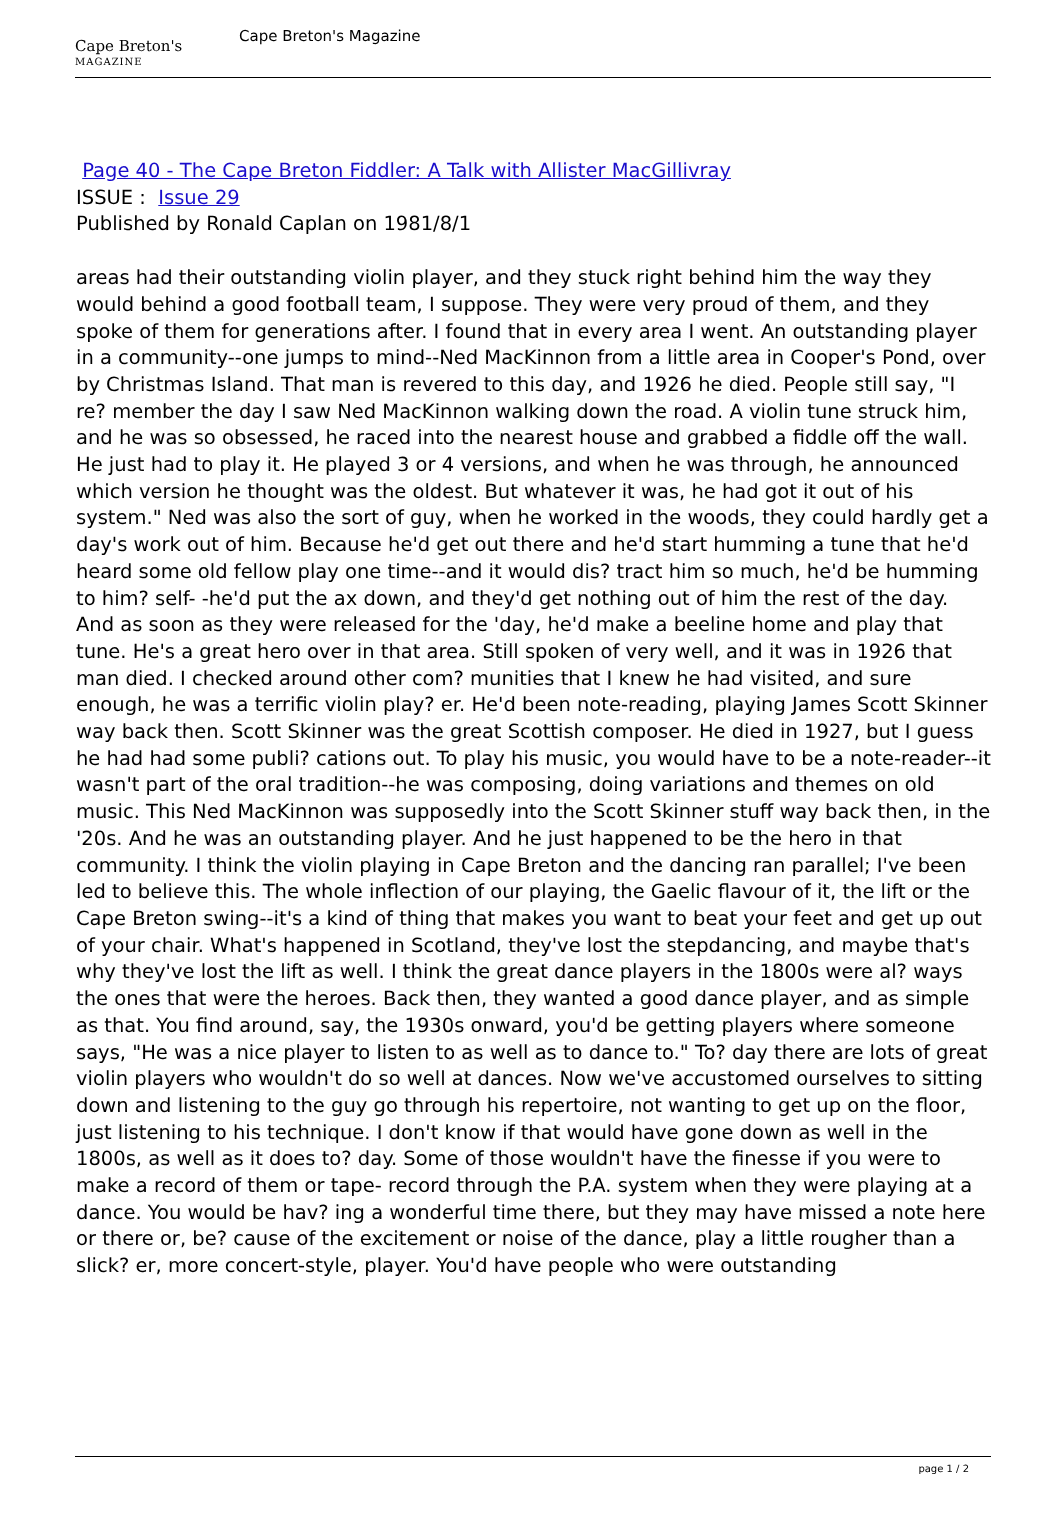Cape Breton's
MAGAZINE
Cape Breton's Magazine
Page 40 - The Cape Breton Fiddler: A Talk with Allister MacGillivray
ISSUE : Issue 29
Published by Ronald Caplan on 1981/8/1
areas had their outstanding violin player, and they stuck right behind him the way they would behind a good football team, I suppose. They were very proud of them, and they spoke of them for generations after. I found that in every area I went. An outstanding player in a community--one jumps to mind--Ned MacKinnon from a little area in Cooper's Pond, over by Christmas Island. That man is revered to this day, and 1926 he died. People still say, "I re? member the day I saw Ned MacKinnon walking down the road. A violin tune struck him, and he was so obsessed, he raced into the nearest house and grabbed a fiddle off the wall. He just had to play it. He played 3 or 4 versions, and when he was through, he announced which version he thought was the oldest. But whatever it was, he had got it out of his system." Ned was also the sort of guy, when he worked in the woods, they could hardly get a day's work out of him. Because he'd get out there and he'd start humming a tune that he'd heard some old fellow play one time--and it would dis? tract him so much, he'd be humming to him? self- -he'd put the ax down, and they'd get nothing out of him the rest of the day. And as soon as they were released for the 'day, he'd make a beeline home and play that tune. He's a great hero over in that area. Still spoken of very well, and it was in 1926 that man died. I checked around other com? munities that I knew he had visited, and sure enough, he was a terrific violin play? er. He'd been note-reading, playing James Scott Skinner way back then. Scott Skinner was the great Scottish composer. He died in 1927, but I guess he had had some publi? cations out. To play his music, you would have to be a note-reader--it wasn't part of the oral tradition--he was composing, doing variations and themes on old music. This Ned MacKinnon was supposedly into the Scott Skinner stuff way back then, in the '20s. And he was an outstanding player. And he just happened to be the hero in that community. I think the violin playing in Cape Breton and the dancing ran parallel; I've been led to believe this. The whole inflection of our playing, the Gaelic flavour of it, the lift or the Cape Breton swing--it's a kind of thing that makes you want to beat your feet and get up out of your chair. What's happened in Scotland, they've lost the stepdancing, and maybe that's why they've lost the lift as well. I think the great dance players in the 1800s were al? ways the ones that were the heroes. Back then, they wanted a good dance player, and as simple as that. You find around, say, the 1930s onward, you'd be getting players where someone says, "He was a nice player to listen to as well as to dance to." To? day there are lots of great violin players who wouldn't do so well at dances. Now we've accustomed ourselves to sitting down and listening to the guy go through his repertoire, not wanting to get up on the floor, just listening to his technique. I don't know if that would have gone down as well in the 1800s, as well as it does to? day. Some of those wouldn't have the finesse if you were to make a record of them or tape- record through the P.A. system when they were playing at a dance. You would be hav? ing a wonderful time there, but they may have missed a note here or there or, be? cause of the excitement or noise of the dance, play a little rougher than a slick? er, more concert-style, player. You'd have people who were outstanding
page 1 / 2